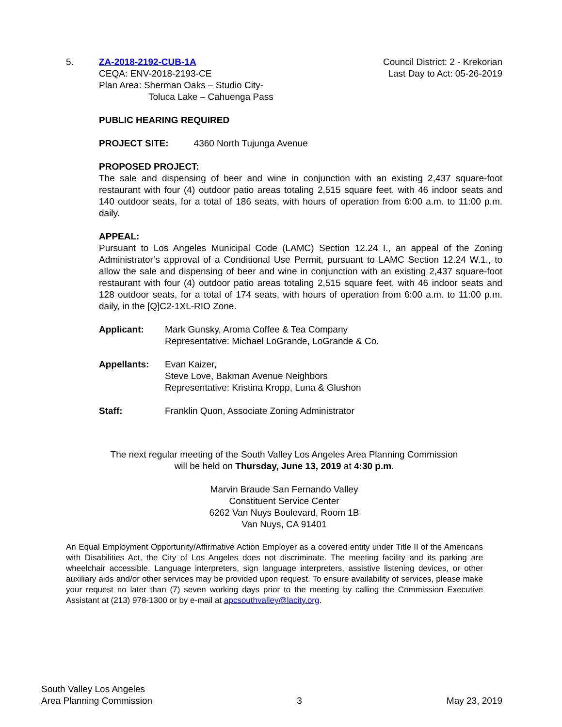5. ZA-2018-2192-CUB-1A
CEQA: ENV-2018-2193-CE
Plan Area: Sherman Oaks – Studio City-
Toluca Lake – Cahuenga Pass
Council District: 2 - Krekorian
Last Day to Act: 05-26-2019
PUBLIC HEARING REQUIRED
PROJECT SITE: 4360 North Tujunga Avenue
PROPOSED PROJECT:
The sale and dispensing of beer and wine in conjunction with an existing 2,437 square-foot restaurant with four (4) outdoor patio areas totaling 2,515 square feet, with 46 indoor seats and 140 outdoor seats, for a total of 186 seats, with hours of operation from 6:00 a.m. to 11:00 p.m. daily.
APPEAL:
Pursuant to Los Angeles Municipal Code (LAMC) Section 12.24 I., an appeal of the Zoning Administrator’s approval of a Conditional Use Permit, pursuant to LAMC Section 12.24 W.1., to allow the sale and dispensing of beer and wine in conjunction with an existing 2,437 square-foot restaurant with four (4) outdoor patio areas totaling 2,515 square feet, with 46 indoor seats and 128 outdoor seats, for a total of 174 seats, with hours of operation from 6:00 a.m. to 11:00 p.m. daily, in the [Q]C2-1XL-RIO Zone.
Applicant: Mark Gunsky, Aroma Coffee & Tea Company
Representative: Michael LoGrande, LoGrande & Co.
Appellants: Evan Kaizer,
Steve Love, Bakman Avenue Neighbors
Representative: Kristina Kropp, Luna & Glushon
Staff: Franklin Quon, Associate Zoning Administrator
The next regular meeting of the South Valley Los Angeles Area Planning Commission
will be held on Thursday, June 13, 2019 at 4:30 p.m.
Marvin Braude San Fernando Valley
Constituent Service Center
6262 Van Nuys Boulevard, Room 1B
Van Nuys, CA 91401
An Equal Employment Opportunity/Affirmative Action Employer as a covered entity under Title II of the Americans with Disabilities Act, the City of Los Angeles does not discriminate. The meeting facility and its parking are wheelchair accessible. Language interpreters, sign language interpreters, assistive listening devices, or other auxiliary aids and/or other services may be provided upon request. To ensure availability of services, please make your request no later than (7) seven working days prior to the meeting by calling the Commission Executive Assistant at (213) 978-1300 or by e-mail at apcsouthvalley@lacity.org.
South Valley Los Angeles
Area Planning Commission
3
May 23, 2019